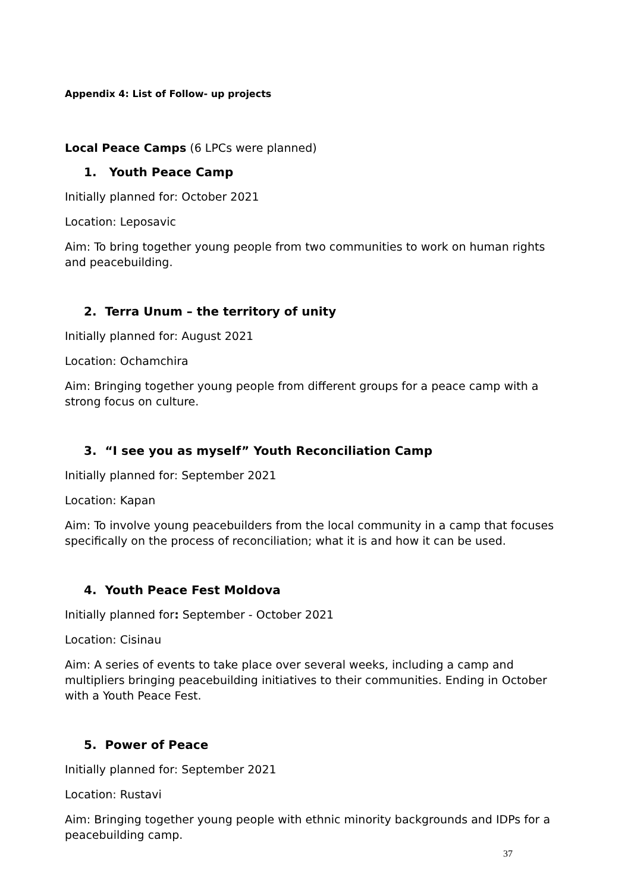Appendix 4: List of Follow- up projects
Local Peace Camps (6 LPCs were planned)
1. Youth Peace Camp
Initially planned for: October 2021
Location: Leposavic
Aim: To bring together young people from two communities to work on human rights and peacebuilding.
2. Terra Unum – the territory of unity
Initially planned for: August 2021
Location: Ochamchira
Aim: Bringing together young people from different groups for a peace camp with a strong focus on culture.
3. “I see you as myself” Youth Reconciliation Camp
Initially planned for: September 2021
Location: Kapan
Aim: To involve young peacebuilders from the local community in a camp that focuses specifically on the process of reconciliation; what it is and how it can be used.
4. Youth Peace Fest Moldova
Initially planned for: September - October 2021
Location: Cisinau
Aim: A series of events to take place over several weeks, including a camp and multipliers bringing peacebuilding initiatives to their communities. Ending in October with a Youth Peace Fest.
5. Power of Peace
Initially planned for: September 2021
Location: Rustavi
Aim: Bringing together young people with ethnic minority backgrounds and IDPs for a peacebuilding camp.
37